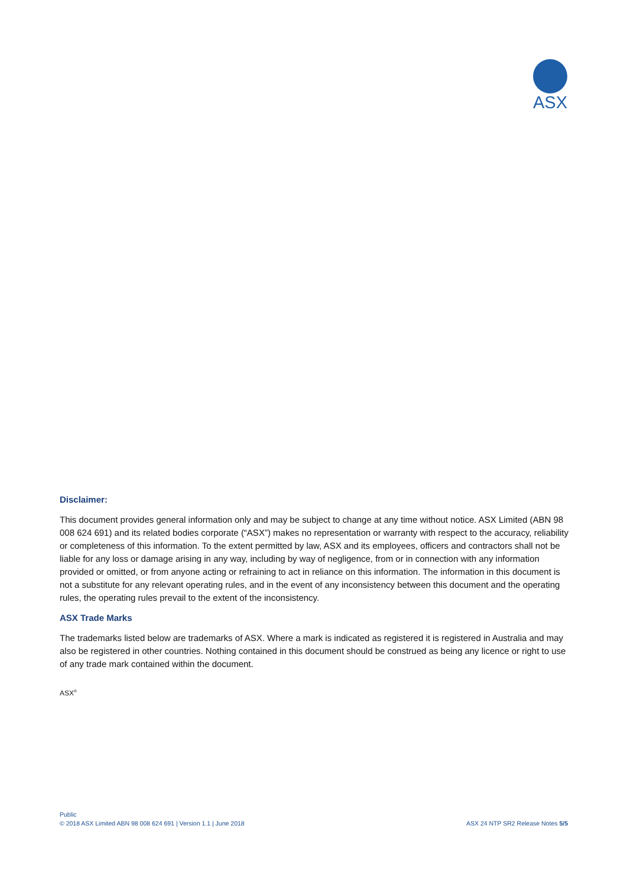ASX
Disclaimer:
This document provides general information only and may be subject to change at any time without notice. ASX Limited (ABN 98 008 624 691) and its related bodies corporate (“ASX”) makes no representation or warranty with respect to the accuracy, reliability or completeness of this information. To the extent permitted by law, ASX and its employees, officers and contractors shall not be liable for any loss or damage arising in any way, including by way of negligence, from or in connection with any information provided or omitted, or from anyone acting or refraining to act in reliance on this information. The information in this document is not a substitute for any relevant operating rules, and in the event of any inconsistency between this document and the operating rules, the operating rules prevail to the extent of the inconsistency.
ASX Trade Marks
The trademarks listed below are trademarks of ASX. Where a mark is indicated as registered it is registered in Australia and may also be registered in other countries. Nothing contained in this document should be construed as being any licence or right to use of any trade mark contained within the document.
ASX<sup>®</sup>
Public
ASX 24 NTP SR2 Release Notes 5/5 © 2018 ASX Limited ABN 98 008 624 691 | Version 1.1 | June 2018